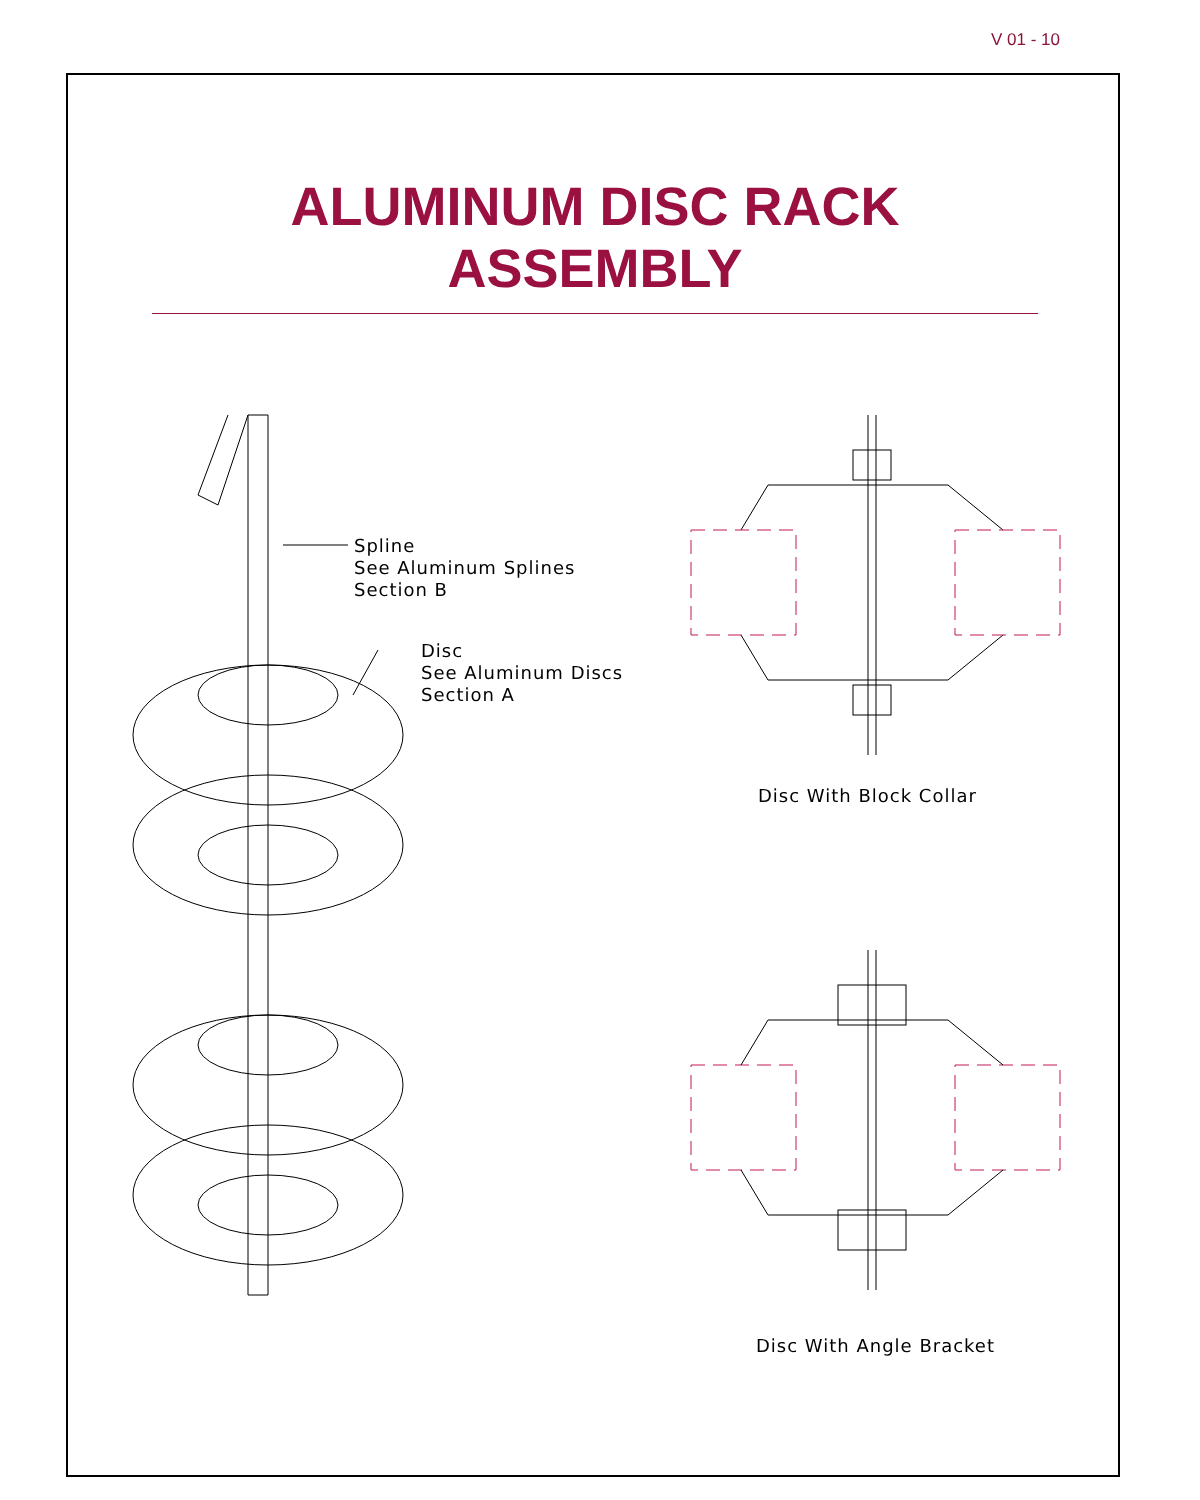V 01 - 10
ALUMINUM DISC RACK ASSEMBLY
Spline
See Aluminum Splines
Section B
Disc
See Aluminum Discs
Section A
Disc With Block Collar
Disc With Angle Bracket